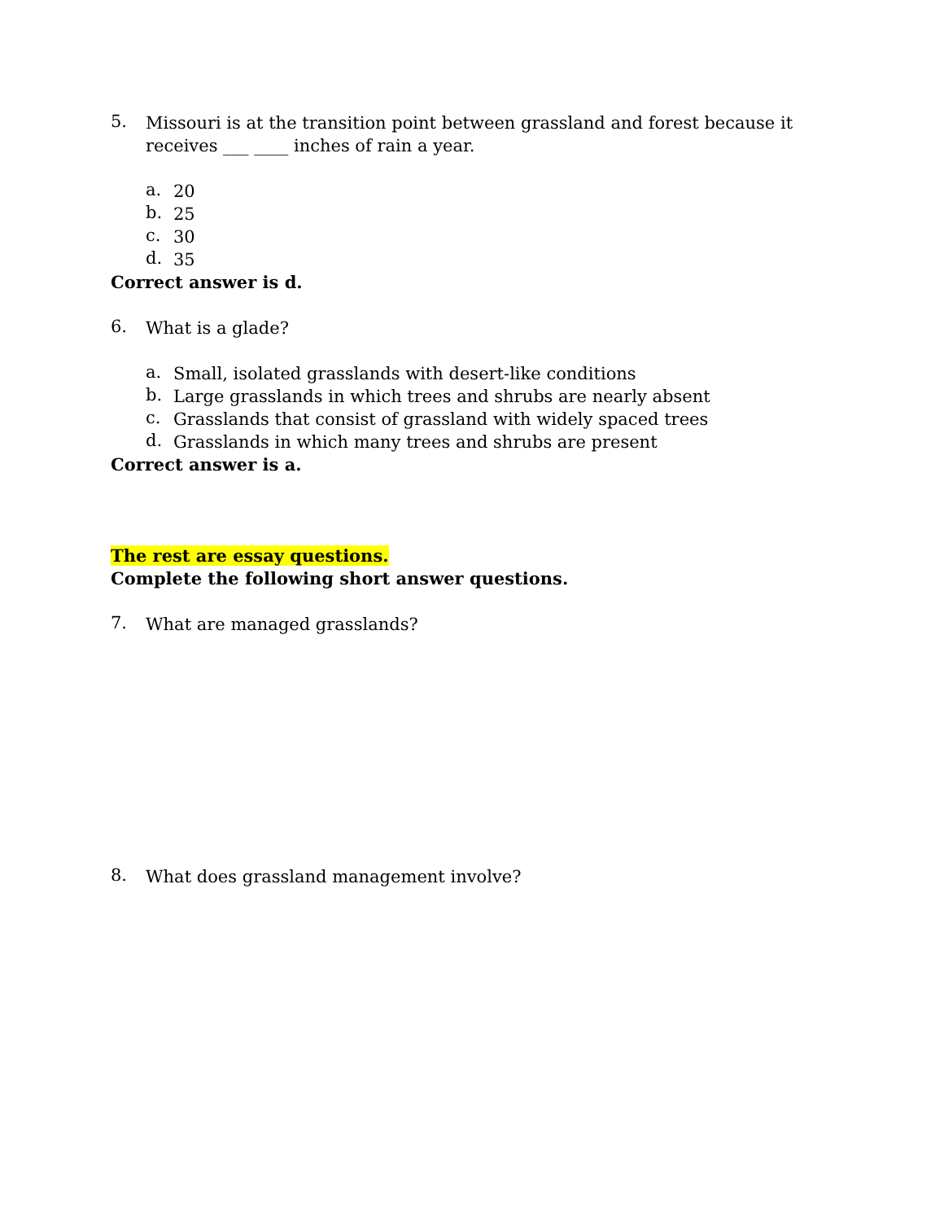5.
Missouri is at the transition point between grassland and forest because it receives ___ ____ inches of rain a year.
a.
20
b.
25
c.
30
d.
35
Correct answer is d.
6.
What is a glade?
a.
Small, isolated grasslands with desert-like conditions
b.
Large grasslands in which trees and shrubs are nearly absent
c.
Grasslands that consist of grassland with widely spaced trees
d.
Grasslands in which many trees and shrubs are present
Correct answer is a.
The rest are essay questions.
Complete the following short answer questions.
7.
What are managed grasslands?
8.
What does grassland management involve?